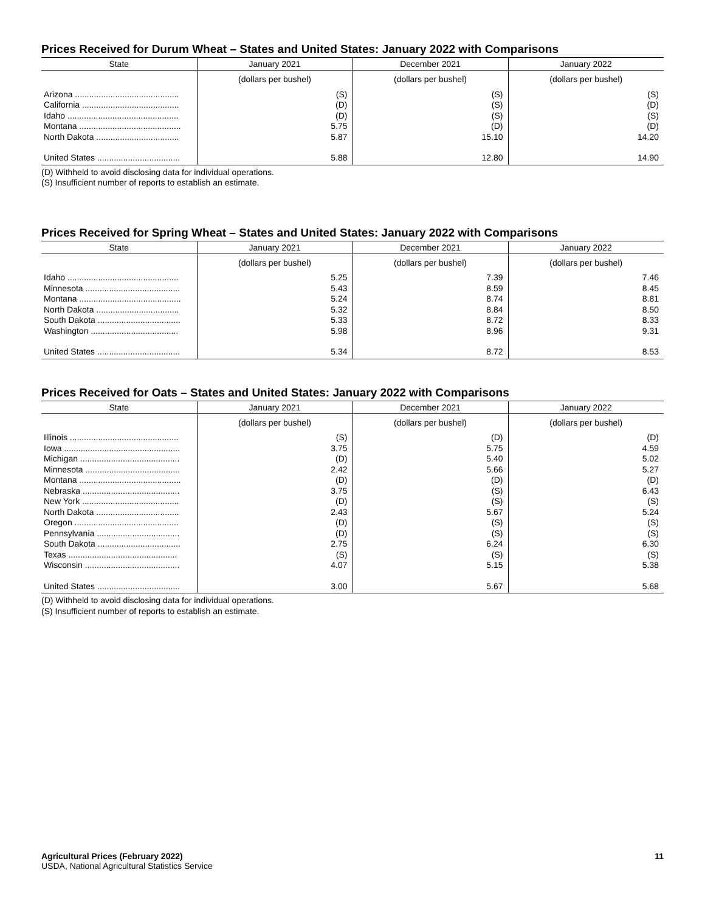Prices Received for Durum Wheat – States and United States: January 2022 with Comparisons
| State | January 2021 | December 2021 | January 2022 |
| --- | --- | --- | --- |
| | (dollars per bushel) | (dollars per bushel) | (dollars per bushel) |
| Arizona ............................................ | (S) | (S) | (S) |
| California ......................................... | (D) | (S) | (D) |
| Idaho ............................................... | (D) | (S) | (S) |
| Montana ........................................... | 5.75 | (D) | (D) |
| North Dakota ................................... | 5.87 | 15.10 | 14.20 |
| United States ................................... | 5.88 | 12.80 | 14.90 |
(D) Withheld to avoid disclosing data for individual operations.
(S) Insufficient number of reports to establish an estimate.
Prices Received for Spring Wheat – States and United States: January 2022 with Comparisons
| State | January 2021 | December 2021 | January 2022 |
| --- | --- | --- | --- |
| | (dollars per bushel) | (dollars per bushel) | (dollars per bushel) |
| Idaho ............................................... | 5.25 | 7.39 | 7.46 |
| Minnesota ........................................ | 5.43 | 8.59 | 8.45 |
| Montana ........................................... | 5.24 | 8.74 | 8.81 |
| North Dakota ................................... | 5.32 | 8.84 | 8.50 |
| South Dakota ................................... | 5.33 | 8.72 | 8.33 |
| Washington ..................................... | 5.98 | 8.96 | 9.31 |
| United States ................................... | 5.34 | 8.72 | 8.53 |
Prices Received for Oats – States and United States: January 2022 with Comparisons
| State | January 2021 | December 2021 | January 2022 |
| --- | --- | --- | --- |
| | (dollars per bushel) | (dollars per bushel) | (dollars per bushel) |
| Illinois .............................................. | (S) | (D) | (D) |
| Iowa ................................................. | 3.75 | 5.75 | 4.59 |
| Michigan .......................................... | (D) | 5.40 | 5.02 |
| Minnesota ........................................ | 2.42 | 5.66 | 5.27 |
| Montana ........................................... | (D) | (D) | (D) |
| Nebraska ......................................... | 3.75 | (S) | 6.43 |
| New York ......................................... | (D) | (S) | (S) |
| North Dakota ................................... | 2.43 | 5.67 | 5.24 |
| Oregon ............................................ | (D) | (S) | (S) |
| Pennsylvania ................................... | (D) | (S) | (S) |
| South Dakota ................................... | 2.75 | 6.24 | 6.30 |
| Texas .............................................. | (S) | (S) | (S) |
| Wisconsin ........................................ | 4.07 | 5.15 | 5.38 |
| United States ................................... | 3.00 | 5.67 | 5.68 |
(D) Withheld to avoid disclosing data for individual operations.
(S) Insufficient number of reports to establish an estimate.
Agricultural Prices (February 2022)
USDA, National Agricultural Statistics Service
11